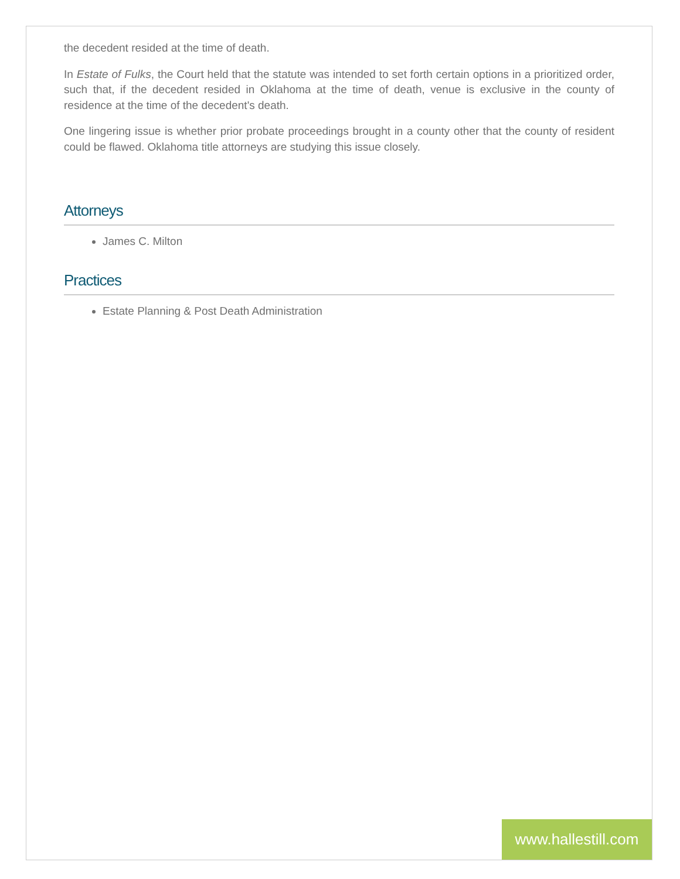the decedent resided at the time of death.
In Estate of Fulks, the Court held that the statute was intended to set forth certain options in a prioritized order, such that, if the decedent resided in Oklahoma at the time of death, venue is exclusive in the county of residence at the time of the decedent's death.
One lingering issue is whether prior probate proceedings brought in a county other that the county of resident could be flawed. Oklahoma title attorneys are studying this issue closely.
Attorneys
James C. Milton
Practices
Estate Planning & Post Death Administration
www.hallestill.com